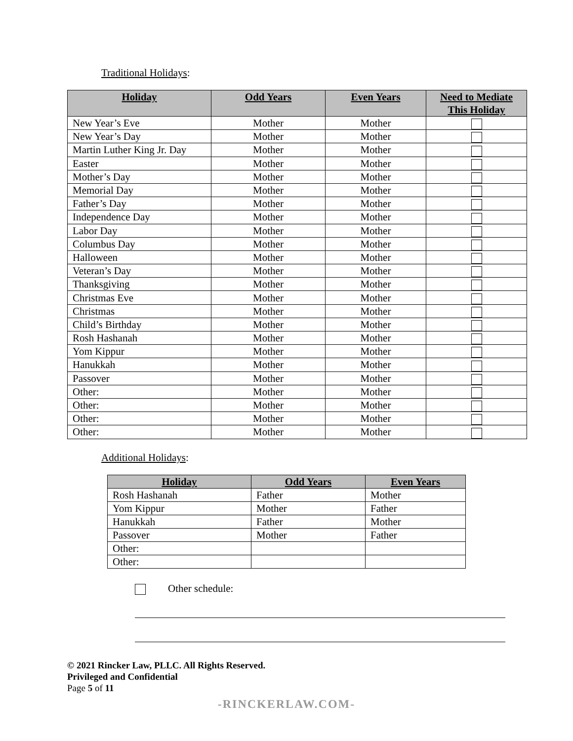Traditional Holidays:
| Holiday | Odd Years | Even Years | Need to Mediate This Holiday |
| --- | --- | --- | --- |
| New Year’s Eve | Mother | Mother | |
| New Year’s Day | Mother | Mother | |
| Martin Luther King Jr. Day | Mother | Mother | |
| Easter | Mother | Mother | |
| Mother’s Day | Mother | Mother | |
| Memorial Day | Mother | Mother | |
| Father’s Day | Mother | Mother | |
| Independence Day | Mother | Mother | |
| Labor Day | Mother | Mother | |
| Columbus Day | Mother | Mother | |
| Halloween | Mother | Mother | |
| Veteran’s Day | Mother | Mother | |
| Thanksgiving | Mother | Mother | |
| Christmas Eve | Mother | Mother | |
| Christmas | Mother | Mother | |
| Child’s Birthday | Mother | Mother | |
| Rosh Hashanah | Mother | Mother | |
| Yom Kippur | Mother | Mother | |
| Hanukkah | Mother | Mother | |
| Passover | Mother | Mother | |
| Other: | Mother | Mother | |
| Other: | Mother | Mother | |
| Other: | Mother | Mother | |
| Other: | Mother | Mother | |
Additional Holidays:
| Holiday | Odd Years | Even Years |
| --- | --- | --- |
| Rosh Hashanah | Father | Mother |
| Yom Kippur | Mother | Father |
| Hanukkah | Father | Mother |
| Passover | Mother | Father |
| Other: | | |
| Other: | | |
Other schedule:
© 2021 Rincker Law, PLLC. All Rights Reserved.
Privileged and Confidential
Page 5 of 11
-RINCKERLAW.COM-